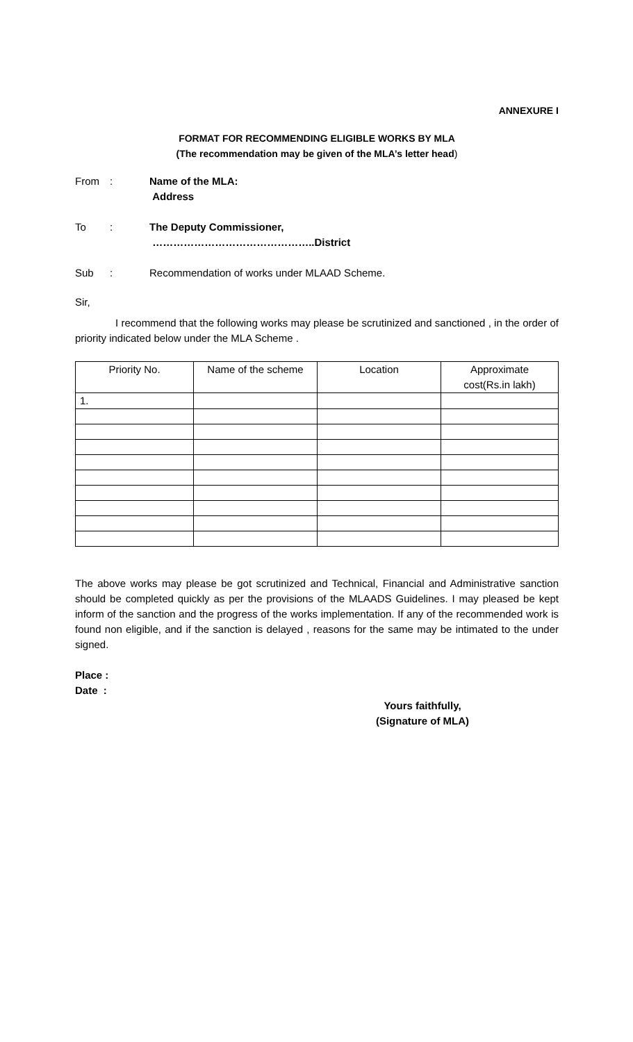ANNEXURE I
FORMAT FOR RECOMMENDING ELIGIBLE WORKS BY MLA
(The recommendation may be given of the MLA’s letter head)
From : Name of the MLA:
Address
To : The Deputy Commissioner,
………………………………………..District
Sub : Recommendation of works under MLAAD Scheme.
Sir,
I recommend that the following works may please be scrutinized and sanctioned , in the order of priority indicated below under the MLA Scheme .
| Priority No. | Name of the scheme | Location | Approximate cost(Rs.in lakh) |
| --- | --- | --- | --- |
| 1. | | | |
The above works may please be got scrutinized and Technical, Financial and Administrative sanction should be completed quickly as per the provisions of the MLAADS Guidelines. I may pleased be kept inform of the sanction and the progress of the works implementation. If any of the recommended work is found non eligible, and if the sanction is delayed , reasons for the same may be intimated to the under signed.
Place :
Date :
Yours faithfully,
(Signature of MLA)